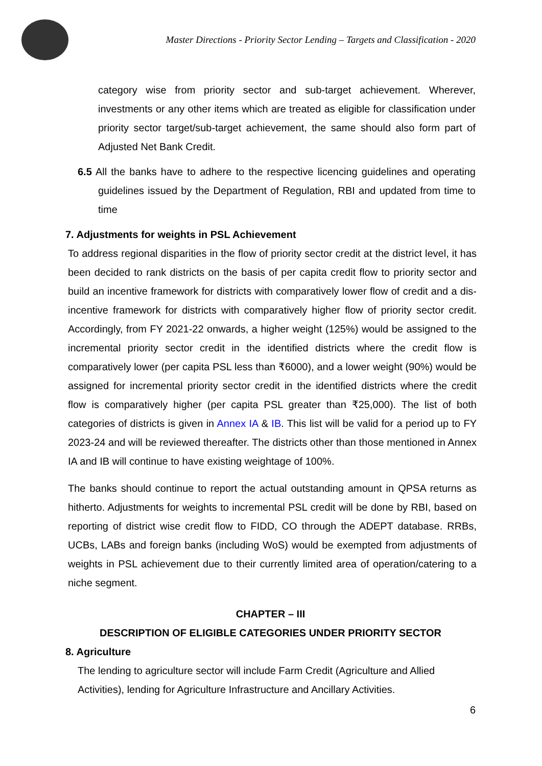Master Directions - Priority Sector Lending – Targets and Classification - 2020
category wise from priority sector and sub-target achievement. Wherever, investments or any other items which are treated as eligible for classification under priority sector target/sub-target achievement, the same should also form part of Adjusted Net Bank Credit.
6.5 All the banks have to adhere to the respective licencing guidelines and operating guidelines issued by the Department of Regulation, RBI and updated from time to time
7. Adjustments for weights in PSL Achievement
To address regional disparities in the flow of priority sector credit at the district level, it has been decided to rank districts on the basis of per capita credit flow to priority sector and build an incentive framework for districts with comparatively lower flow of credit and a dis-incentive framework for districts with comparatively higher flow of priority sector credit. Accordingly, from FY 2021-22 onwards, a higher weight (125%) would be assigned to the incremental priority sector credit in the identified districts where the credit flow is comparatively lower (per capita PSL less than ₹6000), and a lower weight (90%) would be assigned for incremental priority sector credit in the identified districts where the credit flow is comparatively higher (per capita PSL greater than ₹25,000). The list of both categories of districts is given in Annex IA & IB. This list will be valid for a period up to FY 2023-24 and will be reviewed thereafter. The districts other than those mentioned in Annex IA and IB will continue to have existing weightage of 100%.
The banks should continue to report the actual outstanding amount in QPSA returns as hitherto. Adjustments for weights to incremental PSL credit will be done by RBI, based on reporting of district wise credit flow to FIDD, CO through the ADEPT database. RRBs, UCBs, LABs and foreign banks (including WoS) would be exempted from adjustments of weights in PSL achievement due to their currently limited area of operation/catering to a niche segment.
CHAPTER – III
DESCRIPTION OF ELIGIBLE CATEGORIES UNDER PRIORITY SECTOR
8. Agriculture
The lending to agriculture sector will include Farm Credit (Agriculture and Allied Activities), lending for Agriculture Infrastructure and Ancillary Activities.
6